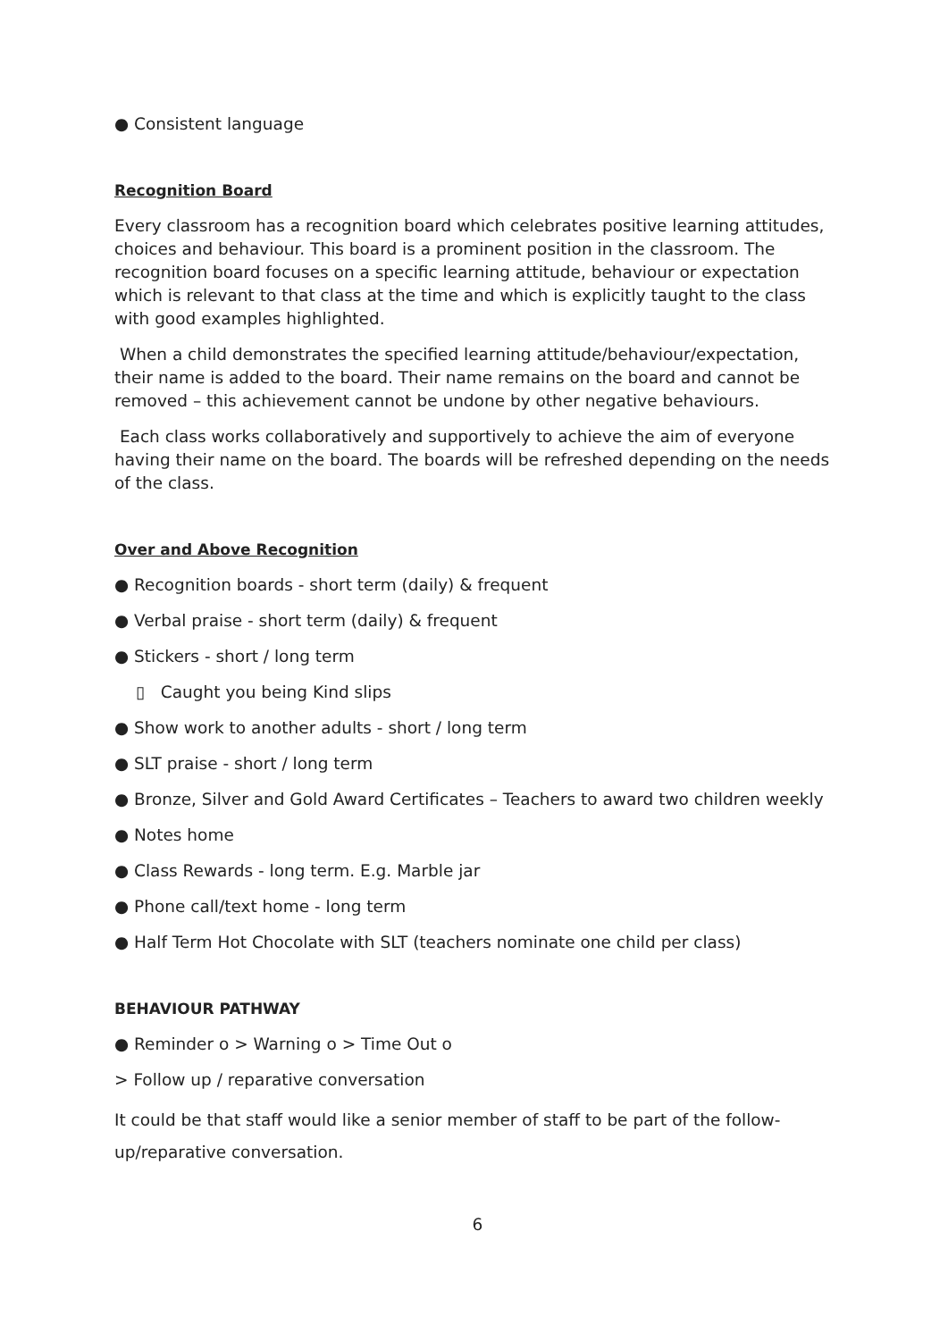● Consistent language
Recognition Board
Every classroom has a recognition board which celebrates positive learning attitudes, choices and behaviour. This board is a prominent position in the classroom. The recognition board focuses on a specific learning attitude, behaviour or expectation which is relevant to that class at the time and which is explicitly taught to the class with good examples highlighted.
When a child demonstrates the specified learning attitude/behaviour/expectation, their name is added to the board. Their name remains on the board and cannot be removed – this achievement cannot be undone by other negative behaviours.
Each class works collaboratively and supportively to achieve the aim of everyone having their name on the board. The boards will be refreshed depending on the needs of the class.
Over and Above Recognition
● Recognition boards - short term (daily) & frequent
● Verbal praise - short term (daily) & frequent
● Stickers - short / long term
▯ Caught you being Kind slips
● Show work to another adults - short / long term
● SLT praise - short / long term
● Bronze, Silver and Gold Award Certificates – Teachers to award two children weekly
● Notes home
● Class Rewards - long term. E.g. Marble jar
● Phone call/text home - long term
● Half Term Hot Chocolate with SLT (teachers nominate one child per class)
BEHAVIOUR PATHWAY
● Reminder o > Warning o > Time Out o
> Follow up / reparative conversation
It could be that staff would like a senior member of staff to be part of the follow-up/reparative conversation.
6